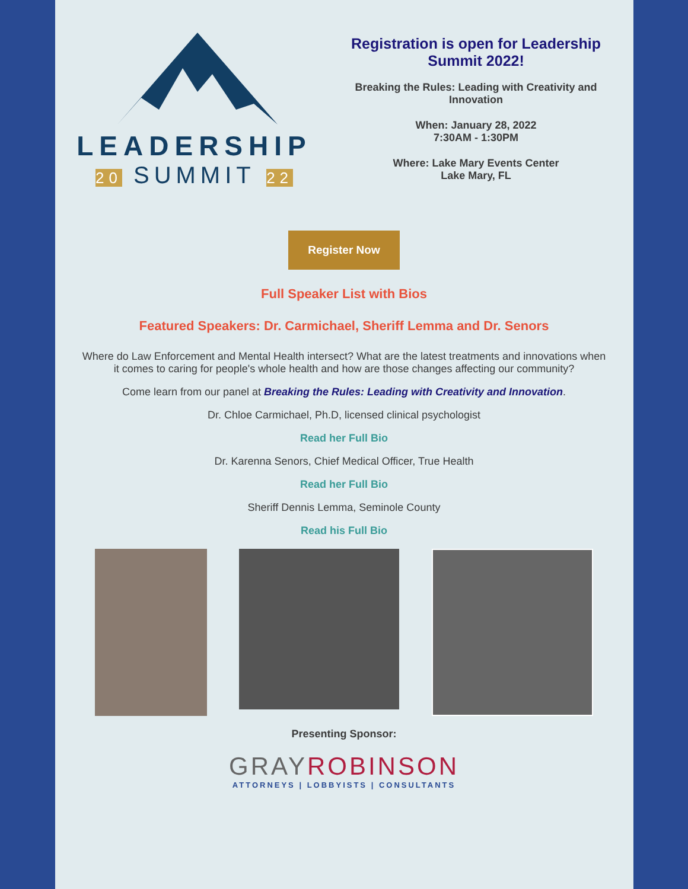LEADERSHIP
20 SUMMIT 22
Registration is open for Leadership Summit 2022!
Breaking the Rules: Leading with Creativity and Innovation
When: January 28, 2022
7:30AM - 1:30PM
Where: Lake Mary Events Center
Lake Mary, FL
Register Now
Full Speaker List with Bios
Featured Speakers: Dr. Carmichael, Sheriff Lemma and Dr. Senors
Where do Law Enforcement and Mental Health intersect? What are the latest treatments and innovations when it comes to caring for people's whole health and how are those changes affecting our community?
Come learn from our panel at Breaking the Rules: Leading with Creativity and Innovation.
Dr. Chloe Carmichael, Ph.D, licensed clinical psychologist
Read her Full Bio
Dr. Karenna Senors, Chief Medical Officer, True Health
Read her Full Bio
Sheriff Dennis Lemma, Seminole County
Read his Full Bio
Presenting Sponsor:
GRAY ROBINSON
ATTORNEYS | LOBBYISTS | CONSULTANTS